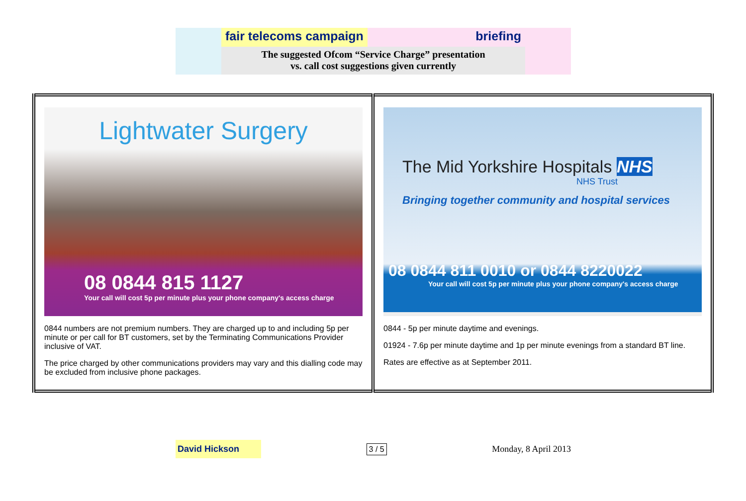fair telecoms campaign briefing
The suggested Ofcom “Service Charge” presentation
vs. call cost suggestions given currently
| Lightwater Surgery 08 0844 815 1127 Your call will cost 5p per minute plus your phone company's access charge 0844 numbers are not premium numbers. They are charged up to and including 5p per minute or per call for BT customers, set by the Terminating Communications Provider inclusive of VAT. The price charged by other communications providers may vary and this dialling code may be excluded from inclusive phone packages. | The Mid Yorkshire Hospitals NHS NHS Trust Bringing together community and hospital services 08 0844 811 0010 or 0844 8220022 Your call will cost 5p per minute plus your phone company's access charge 0844 - 5p per minute daytime and evenings. 01924 - 7.6p per minute daytime and 1p per minute evenings from a standard BT line. Rates are effective as at September 2011. |
David Hickson 3 / 5 Monday, 8 April 2013